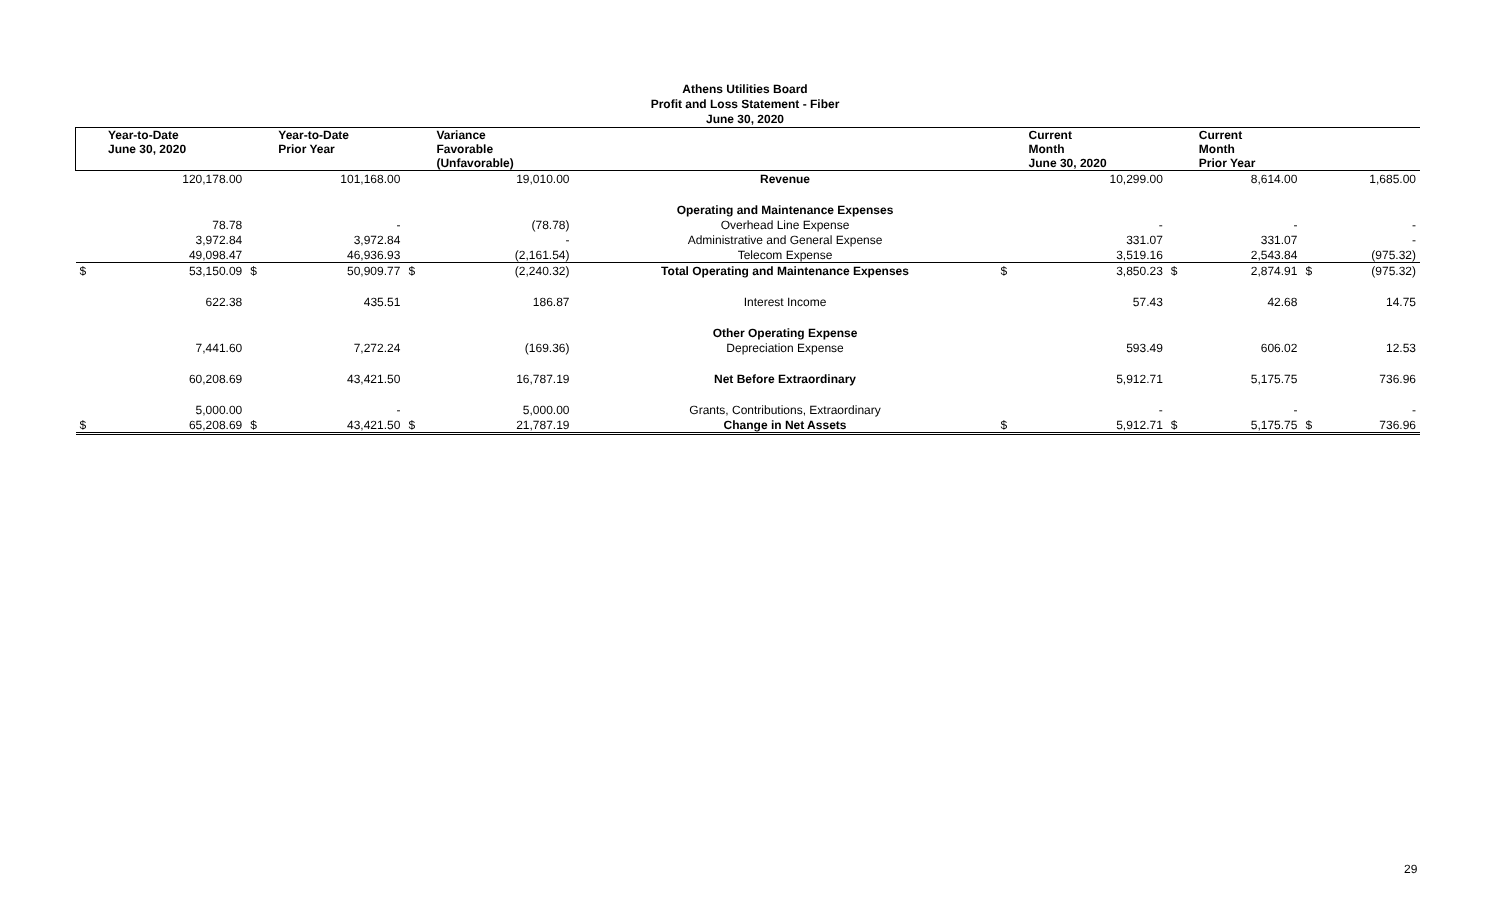Athens Utilities Board
Profit and Loss Statement - Fiber
June 30, 2020
| | Year-to-Date June 30, 2020 | | Year-to-Date Prior Year | | Variance Favorable (Unfavorable) | | | Current Month June 30, 2020 | | Current Month Prior Year | | |
| --- | --- | --- | --- | --- | --- | --- | --- | --- | --- | --- | --- | --- |
| | 120,178.00 | | 101,168.00 | | 19,010.00 | Revenue | | 10,299.00 | | 8,614.00 | | 1,685.00 |
| | | | | | | Operating and Maintenance Expenses | | | | | | |
| | 78.78 | | - | | (78.78) | Overhead Line Expense | | - | | - | | - |
| | 3,972.84 | | 3,972.84 | | - | Administrative and General Expense | | 331.07 | | 331.07 | | - |
| | 49,098.47 | | 46,936.93 | | (2,161.54) | Telecom Expense | | 3,519.16 | | 2,543.84 | | (975.32) |
| $ | 53,150.09 | $ | 50,909.77 | $ | (2,240.32) | Total Operating and Maintenance Expenses | $ | 3,850.23 | $ | 2,874.91 | $ | (975.32) |
| | 622.38 | | 435.51 | | 186.87 | Interest Income | | 57.43 | | 42.68 | | 14.75 |
| | | | | | | Other Operating Expense | | | | | | |
| | 7,441.60 | | 7,272.24 | | (169.36) | Depreciation Expense | | 593.49 | | 606.02 | | 12.53 |
| | 60,208.69 | | 43,421.50 | | 16,787.19 | Net Before Extraordinary | | 5,912.71 | | 5,175.75 | | 736.96 |
| | 5,000.00 | | - | | 5,000.00 | Grants, Contributions, Extraordinary | | - | | - | | - |
| $ | 65,208.69 | $ | 43,421.50 | $ | 21,787.19 | Change in Net Assets | $ | 5,912.71 | $ | 5,175.75 | $ | 736.96 |
29